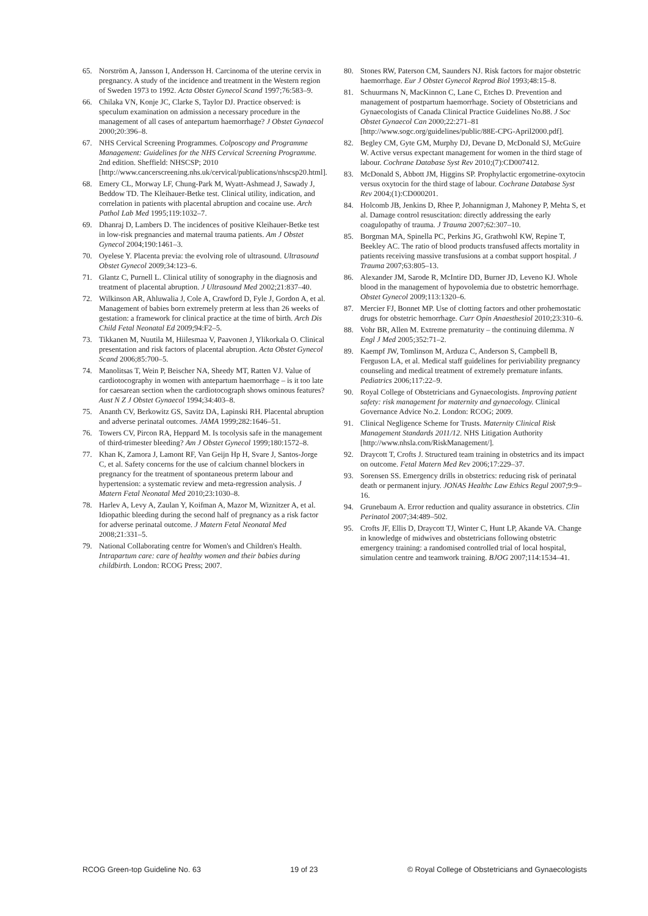65. Norström A, Jansson I, Andersson H. Carcinoma of the uterine cervix in pregnancy. A study of the incidence and treatment in the Western region of Sweden 1973 to 1992. Acta Obstet Gynecol Scand 1997;76:583–9.
66. Chilaka VN, Konje JC, Clarke S, Taylor DJ. Practice observed: is speculum examination on admission a necessary procedure in the management of all cases of antepartum haemorrhage? J Obstet Gynaecol 2000;20:396–8.
67. NHS Cervical Screening Programmes. Colposcopy and Programme Management: Guidelines for the NHS Cervical Screening Programme. 2nd edition. Sheffield: NHSCSP; 2010 [http://www.cancerscreening.nhs.uk/cervical/publications/nhscsp20.html].
68. Emery CL, Morway LF, Chung-Park M, Wyatt-Ashmead J, Sawady J, Beddow TD. The Kleihauer-Betke test. Clinical utility, indication, and correlation in patients with placental abruption and cocaine use. Arch Pathol Lab Med 1995;119:1032–7.
69. Dhanraj D, Lambers D. The incidences of positive Kleihauer-Betke test in low-risk pregnancies and maternal trauma patients. Am J Obstet Gynecol 2004;190:1461–3.
70. Oyelese Y. Placenta previa: the evolving role of ultrasound. Ultrasound Obstet Gynecol 2009;34:123–6.
71. Glantz C, Purnell L. Clinical utility of sonography in the diagnosis and treatment of placental abruption. J Ultrasound Med 2002;21:837–40.
72. Wilkinson AR, Ahluwalia J, Cole A, Crawford D, Fyle J, Gordon A, et al. Management of babies born extremely preterm at less than 26 weeks of gestation: a framework for clinical practice at the time of birth. Arch Dis Child Fetal Neonatal Ed 2009;94:F2–5.
73. Tikkanen M, Nuutila M, Hiilesmaa V, Paavonen J, Ylikorkala O. Clinical presentation and risk factors of placental abruption. Acta Obstet Gynecol Scand 2006;85:700–5.
74. Manolitsas T, Wein P, Beischer NA, Sheedy MT, Ratten VJ. Value of cardiotocography in women with antepartum haemorrhage – is it too late for caesarean section when the cardiotocograph shows ominous features? Aust N Z J Obstet Gynaecol 1994;34:403–8.
75. Ananth CV, Berkowitz GS, Savitz DA, Lapinski RH. Placental abruption and adverse perinatal outcomes. JAMA 1999;282:1646–51.
76. Towers CV, Pircon RA, Heppard M. Is tocolysis safe in the management of third-trimester bleeding? Am J Obstet Gynecol 1999;180:1572–8.
77. Khan K, Zamora J, Lamont RF, Van Geijn Hp H, Svare J, Santos-Jorge C, et al. Safety concerns for the use of calcium channel blockers in pregnancy for the treatment of spontaneous preterm labour and hypertension: a systematic review and meta-regression analysis. J Matern Fetal Neonatal Med 2010;23:1030–8.
78. Harlev A, Levy A, Zaulan Y, Koifman A, Mazor M, Wiznitzer A, et al. Idiopathic bleeding during the second half of pregnancy as a risk factor for adverse perinatal outcome. J Matern Fetal Neonatal Med 2008;21:331–5.
79. National Collaborating centre for Women's and Children's Health. Intrapartum care: care of healthy women and their babies during childbirth. London: RCOG Press; 2007.
80. Stones RW, Paterson CM, Saunders NJ. Risk factors for major obstetric haemorrhage. Eur J Obstet Gynecol Reprod Biol 1993;48:15–8.
81. Schuurmans N, MacKinnon C, Lane C, Etches D. Prevention and management of postpartum haemorrhage. Society of Obstetricians and Gynaecologists of Canada Clinical Practice Guidelines No.88. J Soc Obstet Gynaecol Can 2000;22:271–81 [http://www.sogc.org/guidelines/public/88E-CPG-April2000.pdf].
82. Begley CM, Gyte GM, Murphy DJ, Devane D, McDonald SJ, McGuire W. Active versus expectant management for women in the third stage of labour. Cochrane Database Syst Rev 2010;(7):CD007412.
83. McDonald S, Abbott JM, Higgins SP. Prophylactic ergometrine-oxytocin versus oxytocin for the third stage of labour. Cochrane Database Syst Rev 2004;(1):CD000201.
84. Holcomb JB, Jenkins D, Rhee P, Johannigman J, Mahoney P, Mehta S, et al. Damage control resuscitation: directly addressing the early coagulopathy of trauma. J Trauma 2007;62:307–10.
85. Borgman MA, Spinella PC, Perkins JG, Grathwohl KW, Repine T, Beekley AC. The ratio of blood products transfused affects mortality in patients receiving massive transfusions at a combat support hospital. J Trauma 2007;63:805–13.
86. Alexander JM, Sarode R, McIntire DD, Burner JD, Leveno KJ. Whole blood in the management of hypovolemia due to obstetric hemorrhage. Obstet Gynecol 2009;113:1320–6.
87. Mercier FJ, Bonnet MP. Use of clotting factors and other prohemostatic drugs for obstetric hemorrhage. Curr Opin Anaesthesiol 2010;23:310–6.
88. Vohr BR, Allen M. Extreme prematurity – the continuing dilemma. N Engl J Med 2005;352:71–2.
89. Kaempf JW, Tomlinson M, Arduza C, Anderson S, Campbell B, Ferguson LA, et al. Medical staff guidelines for periviability pregnancy counseling and medical treatment of extremely premature infants. Pediatrics 2006;117:22–9.
90. Royal College of Obstetricians and Gynaecologists. Improving patient safety: risk management for maternity and gynaecology. Clinical Governance Advice No.2. London: RCOG; 2009.
91. Clinical Negligence Scheme for Trusts. Maternity Clinical Risk Management Standards 2011/12. NHS Litigation Authority [http://www.nhsla.com/RiskManagement/].
92. Draycott T, Crofts J. Structured team training in obstetrics and its impact on outcome. Fetal Matern Med Rev 2006;17:229–37.
93. Sorensen SS. Emergency drills in obstetrics: reducing risk of perinatal death or permanent injury. JONAS Healthc Law Ethics Regul 2007;9:9–16.
94. Grunebaum A. Error reduction and quality assurance in obstetrics. Clin Perinatol 2007;34:489–502.
95. Crofts JF, Ellis D, Draycott TJ, Winter C, Hunt LP, Akande VA. Change in knowledge of midwives and obstetricians following obstetric emergency training: a randomised controlled trial of local hospital, simulation centre and teamwork training. BJOG 2007;114:1534–41.
RCOG Green-top Guideline No. 63 19 of 23 © Royal College of Obstetricians and Gynaecologists